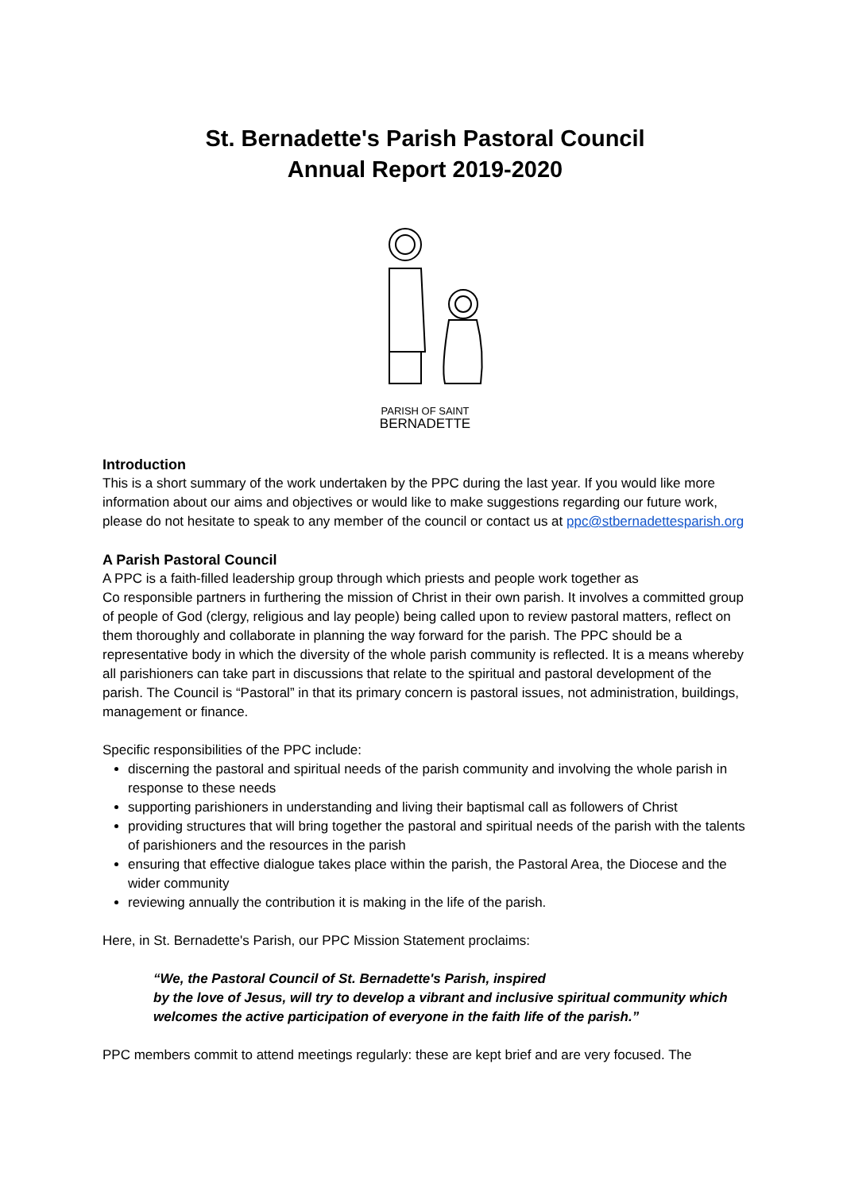St. Bernadette's Parish Pastoral Council
Annual Report 2019-2020
PARISH OF SAINT
BERNADETTE
Introduction
This is a short summary of the work undertaken by the PPC during the last year. If you would like more information about our aims and objectives or would like to make suggestions regarding our future work, please do not hesitate to speak to any member of the council or contact us at ppc@stbernadettesparish.org
A Parish Pastoral Council
A PPC is a faith-filled leadership group through which priests and people work together as
Co responsible partners in furthering the mission of Christ in their own parish. It involves a committed group of people of God (clergy, religious and lay people) being called upon to review pastoral matters, reflect on them thoroughly and collaborate in planning the way forward for the parish. The PPC should be a representative body in which the diversity of the whole parish community is reflected. It is a means whereby all parishioners can take part in discussions that relate to the spiritual and pastoral development of the parish. The Council is “Pastoral” in that its primary concern is pastoral issues, not administration, buildings, management or finance.
Specific responsibilities of the PPC include:
discerning the pastoral and spiritual needs of the parish community and involving the whole parish in response to these needs
supporting parishioners in understanding and living their baptismal call as followers of Christ
providing structures that will bring together the pastoral and spiritual needs of the parish with the talents of parishioners and the resources in the parish
ensuring that effective dialogue takes place within the parish, the Pastoral Area, the Diocese and the wider community
reviewing annually the contribution it is making in the life of the parish.
Here, in St. Bernadette's Parish, our PPC Mission Statement proclaims:
“We, the Pastoral Council of St. Bernadette's Parish, inspired
by the love of Jesus, will try to develop a vibrant and inclusive spiritual community which welcomes the active participation of everyone in the faith life of the parish.”
PPC members commit to attend meetings regularly: these are kept brief and are very focused. The